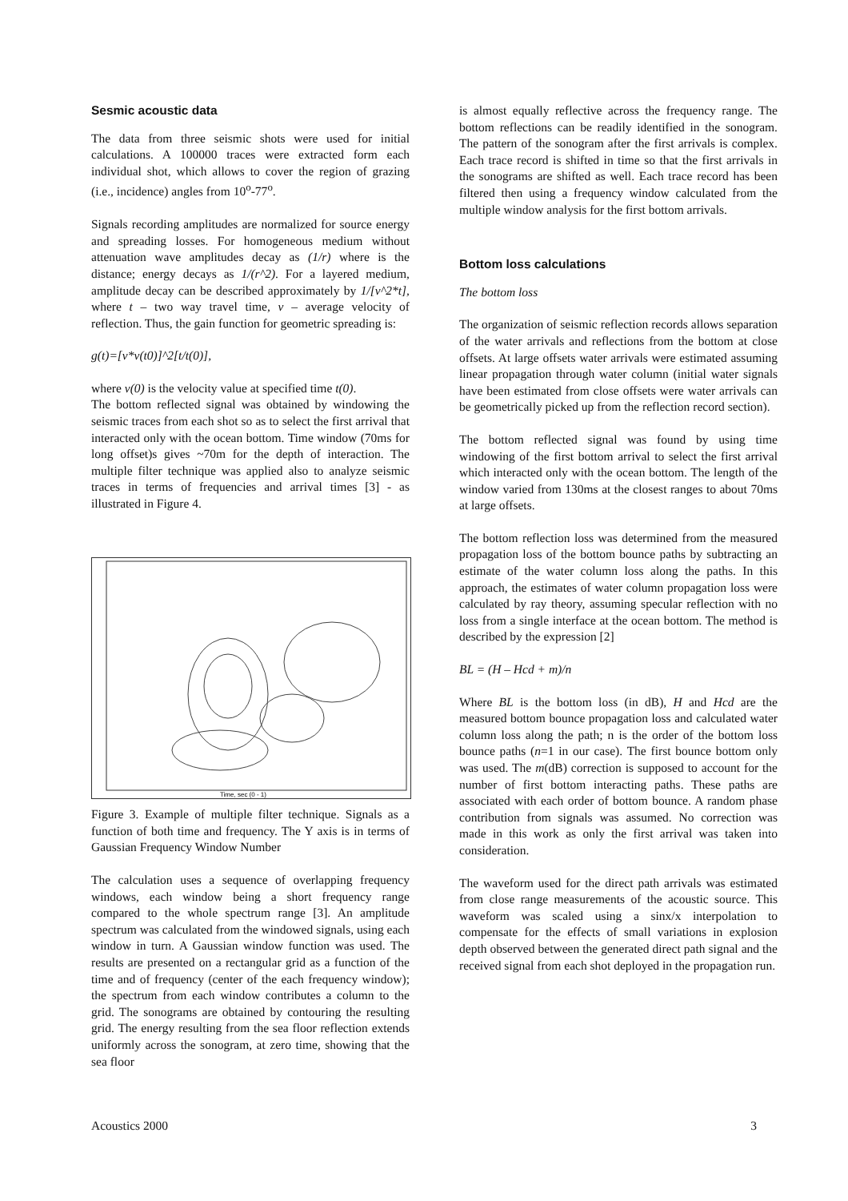Sesmic acoustic data
The data from three seismic shots were used for initial calculations. A 100000 traces were extracted form each individual shot, which allows to cover the region of grazing (i.e., incidence) angles from 10<sup>o</sup>-77<sup>o</sup>.
Signals recording amplitudes are normalized for source energy and spreading losses. For homogeneous medium without attenuation wave amplitudes decay as (1/r) where is the distance; energy decays as 1/(r^2). For a layered medium, amplitude decay can be described approximately by 1/[v^2*t], where t – two way travel time, v – average velocity of reflection. Thus, the gain function for geometric spreading is:
g(t)=[v*v(t0)]^2[t/t(0)],
where v(0) is the velocity value at specified time t(0).
The bottom reflected signal was obtained by windowing the seismic traces from each shot so as to select the first arrival that interacted only with the ocean bottom. Time window (70ms for long offset)s gives ~70m for the depth of interaction. The multiple filter technique was applied also to analyze seismic traces in terms of frequencies and arrival times [3] - as illustrated in Figure 4.
Time, sec (0 - 1)
Figure 3. Example of multiple filter technique. Signals as a function of both time and frequency. The Y axis is in terms of Gaussian Frequency Window Number
The calculation uses a sequence of overlapping frequency windows, each window being a short frequency range compared to the whole spectrum range [3]. An amplitude spectrum was calculated from the windowed signals, using each window in turn. A Gaussian window function was used. The results are presented on a rectangular grid as a function of the time and of frequency (center of the each frequency window); the spectrum from each window contributes a column to the grid. The sonograms are obtained by contouring the resulting grid. The energy resulting from the sea floor reflection extends uniformly across the sonogram, at zero time, showing that the sea floor
is almost equally reflective across the frequency range. The bottom reflections can be readily identified in the sonogram. The pattern of the sonogram after the first arrivals is complex. Each trace record is shifted in time so that the first arrivals in the sonograms are shifted as well. Each trace record has been filtered then using a frequency window calculated from the multiple window analysis for the first bottom arrivals.
Bottom loss calculations
The bottom loss
The organization of seismic reflection records allows separation of the water arrivals and reflections from the bottom at close offsets. At large offsets water arrivals were estimated assuming linear propagation through water column (initial water signals have been estimated from close offsets were water arrivals can be geometrically picked up from the reflection record section).
The bottom reflected signal was found by using time windowing of the first bottom arrival to select the first arrival which interacted only with the ocean bottom. The length of the window varied from 130ms at the closest ranges to about 70ms at large offsets.
The bottom reflection loss was determined from the measured propagation loss of the bottom bounce paths by subtracting an estimate of the water column loss along the paths. In this approach, the estimates of water column propagation loss were calculated by ray theory, assuming specular reflection with no loss from a single interface at the ocean bottom. The method is described by the expression [2]
BL = (H – Hcd + m)/n
Where BL is the bottom loss (in dB), H and Hcd are the measured bottom bounce propagation loss and calculated water column loss along the path; n is the order of the bottom loss bounce paths (n=1 in our case). The first bounce bottom only was used. The m(dB) correction is supposed to account for the number of first bottom interacting paths. These paths are associated with each order of bottom bounce. A random phase contribution from signals was assumed. No correction was made in this work as only the first arrival was taken into consideration.
The waveform used for the direct path arrivals was estimated from close range measurements of the acoustic source. This waveform was scaled using a sinx/x interpolation to compensate for the effects of small variations in explosion depth observed between the generated direct path signal and the received signal from each shot deployed in the propagation run.
Acoustics 2000 3